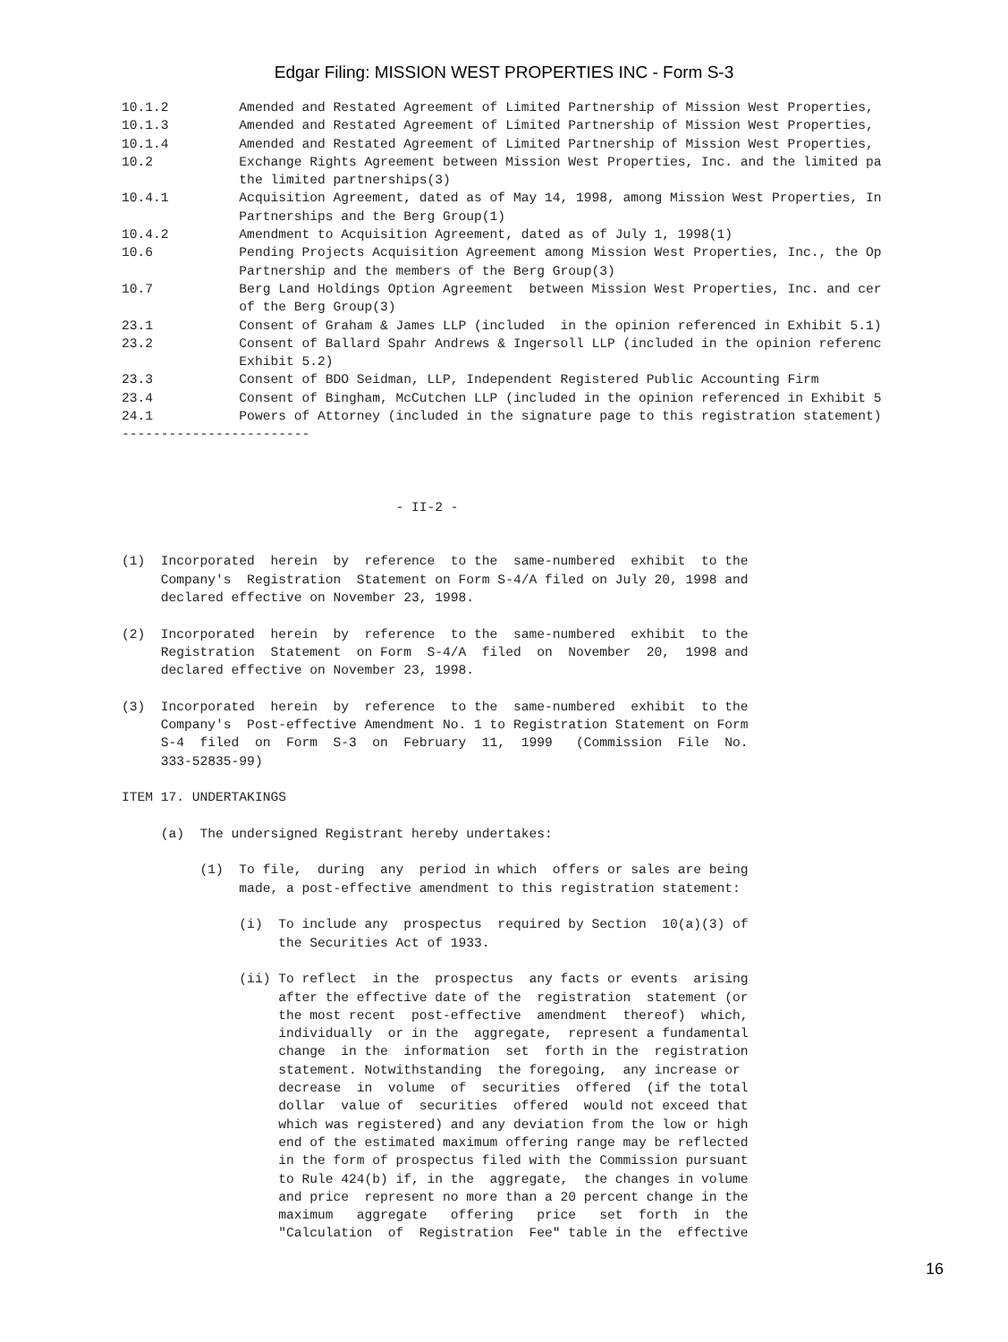Edgar Filing: MISSION WEST PROPERTIES INC - Form S-3
10.1.2         Amended and Restated Agreement of Limited Partnership of Mission West Properties,
10.1.3         Amended and Restated Agreement of Limited Partnership of Mission West Properties,
10.1.4         Amended and Restated Agreement of Limited Partnership of Mission West Properties,
10.2           Exchange Rights Agreement between Mission West Properties, Inc. and the limited pa
               the limited partnerships(3)
10.4.1         Acquisition Agreement, dated as of May 14, 1998, among Mission West Properties, In
               Partnerships and the Berg Group(1)
10.4.2         Amendment to Acquisition Agreement, dated as of July 1, 1998(1)
10.6           Pending Projects Acquisition Agreement among Mission West Properties, Inc., the Op
               Partnership and the members of the Berg Group(3)
10.7           Berg Land Holdings Option Agreement  between Mission West Properties, Inc. and cer
               of the Berg Group(3)
23.1           Consent of Graham & James LLP (included  in the opinion referenced in Exhibit 5.1)
23.2           Consent of Ballard Spahr Andrews & Ingersoll LLP (included in the opinion referenc
               Exhibit 5.2)
23.3           Consent of BDO Seidman, LLP, Independent Registered Public Accounting Firm
23.4           Consent of Bingham, McCutchen LLP (included in the opinion referenced in Exhibit 5
24.1           Powers of Attorney (included in the signature page to this registration statement)
------------------------



                                   - II-2 -


(1)  Incorporated  herein  by  reference  to the  same-numbered  exhibit  to the
     Company's  Registration  Statement on Form S-4/A filed on July 20, 1998 and
     declared effective on November 23, 1998.

(2)  Incorporated  herein  by  reference  to the  same-numbered  exhibit  to the
     Registration  Statement  on Form  S-4/A  filed  on  November  20,  1998 and
     declared effective on November 23, 1998.

(3)  Incorporated  herein  by  reference  to the  same-numbered  exhibit  to the
     Company's  Post-effective Amendment No. 1 to Registration Statement on Form
     S-4  filed  on  Form  S-3  on  February  11,  1999   (Commission  File  No.
     333-52835-99)

ITEM 17. UNDERTAKINGS

     (a)  The undersigned Registrant hereby undertakes:

          (1)  To file,  during  any  period in which  offers or sales are being
               made, a post-effective amendment to this registration statement:

               (i)  To include any  prospectus  required by Section  10(a)(3) of
                    the Securities Act of 1933.

               (ii) To reflect  in the  prospectus  any facts or events  arising
                    after the effective date of the  registration  statement (or
                    the most recent  post-effective  amendment  thereof)  which,
                    individually  or in the  aggregate,  represent a fundamental
                    change  in the  information  set  forth in the  registration
                    statement. Notwithstanding  the foregoing,  any increase or
                    decrease  in  volume  of  securities  offered  (if the total
                    dollar  value of  securities  offered  would not exceed that
                    which was registered) and any deviation from the low or high
                    end of the estimated maximum offering range may be reflected
                    in the form of prospectus filed with the Commission pursuant
                    to Rule 424(b) if, in the  aggregate,  the changes in volume
                    and price  represent no more than a 20 percent change in the
                    maximum   aggregate   offering   price   set  forth  in  the
                    "Calculation  of  Registration  Fee" table in the  effective
16